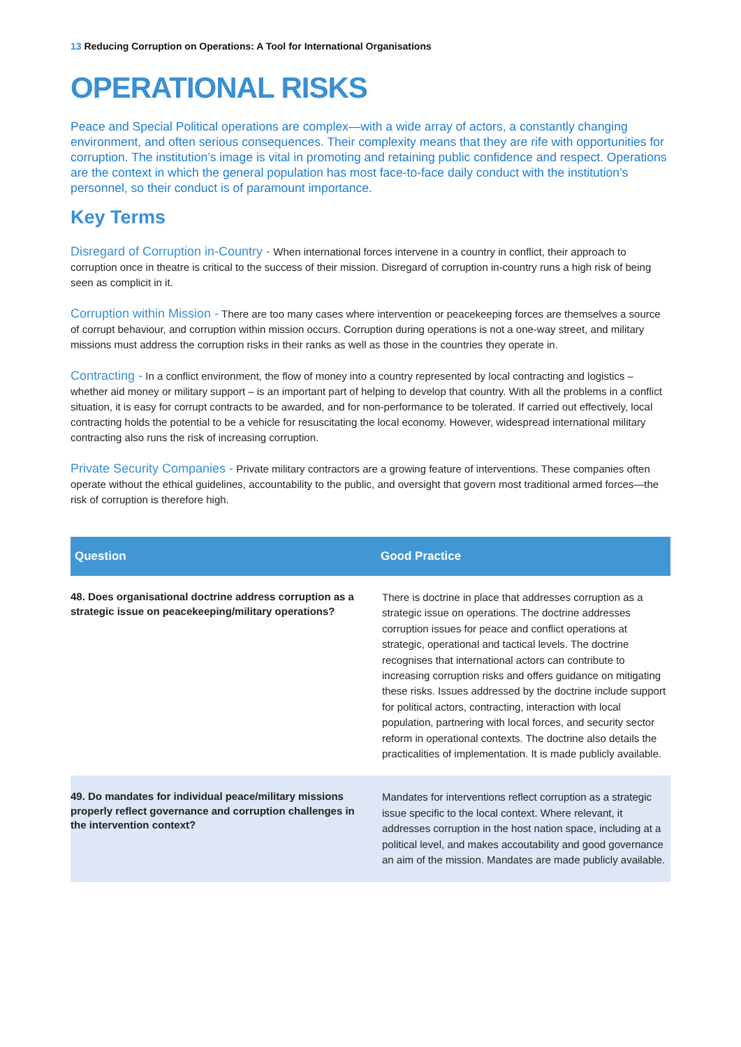13 Reducing Corruption on Operations: A Tool for International Organisations
OPERATIONAL RISKS
Peace and Special Political operations are complex—with a wide array of actors, a constantly changing environment, and often serious consequences. Their complexity means that they are rife with opportunities for corruption. The institution’s image is vital in promoting and retaining public confidence and respect. Operations are the context in which the general population has most face-to-face daily conduct with the institution’s personnel, so their conduct is of paramount importance.
Key Terms
Disregard of Corruption in-Country - When international forces intervene in a country in conflict, their approach to corruption once in theatre is critical to the success of their mission. Disregard of corruption in-country runs a high risk of being seen as complicit in it.
Corruption within Mission - There are too many cases where intervention or peacekeeping forces are themselves a source of corrupt behaviour, and corruption within mission occurs. Corruption during operations is not a one-way street, and military missions must address the corruption risks in their ranks as well as those in the countries they operate in.
Contracting - In a conflict environment, the flow of money into a country represented by local contracting and logistics – whether aid money or military support – is an important part of helping to develop that country. With all the problems in a conflict situation, it is easy for corrupt contracts to be awarded, and for non-performance to be tolerated. If carried out effectively, local contracting holds the potential to be a vehicle for resuscitating the local economy. However, widespread international military contracting also runs the risk of increasing corruption.
Private Security Companies - Private military contractors are a growing feature of interventions. These companies often operate without the ethical guidelines, accountability to the public, and oversight that govern most traditional armed forces—the risk of corruption is therefore high.
| Question | Good Practice |
| --- | --- |
| 48. Does organisational doctrine address corruption as a strategic issue on peacekeeping/military operations? | There is doctrine in place that addresses corruption as a strategic issue on operations. The doctrine addresses corruption issues for peace and conflict operations at strategic, operational and tactical levels. The doctrine recognises that international actors can contribute to increasing corruption risks and offers guidance on mitigating these risks. Issues addressed by the doctrine include support for political actors, contracting, interaction with local population, partnering with local forces, and security sector reform in operational contexts. The doctrine also details the practicalities of implementation. It is made publicly available. |
| 49. Do mandates for individual peace/military missions properly reflect governance and corruption challenges in the intervention context? | Mandates for interventions reflect corruption as a strategic issue specific to the local context. Where relevant, it addresses corruption in the host nation space, including at a political level, and makes accoutability and good governance an aim of the mission. Mandates are made publicly available. |